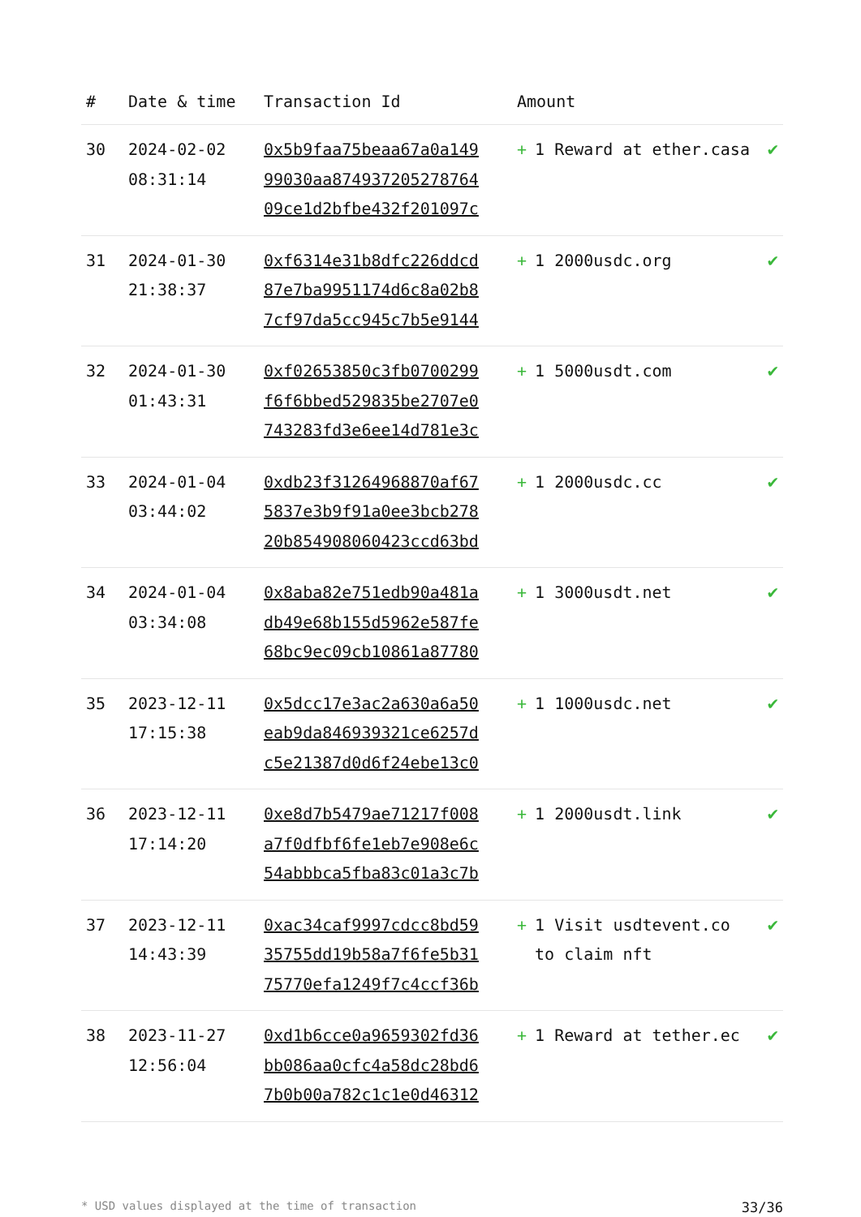| # | Date & time | Transaction Id | Amount | |
| --- | --- | --- | --- | --- |
| 30 | 2024-02-02 08:31:14 | 0x5b9faa75beaa67a0a149 99030aa874937205278764 09ce1d2bfbe432f201097c | + 1 Reward at ether.casa | ✔ |
| 31 | 2024-01-30 21:38:37 | 0xf6314e31b8dfc226ddcd 87e7ba9951174d6c8a02b8 7cf97da5cc945c7b5e9144 | + 1 2000usdc.org | ✔ |
| 32 | 2024-01-30 01:43:31 | 0xf02653850c3fb0700299 f6f6bbed529835be2707e0 743283fd3e6ee14d781e3c | + 1 5000usdt.com | ✔ |
| 33 | 2024-01-04 03:44:02 | 0xdb23f31264968870af67 5837e3b9f91a0ee3bcb278 20b854908060423ccd63bd | + 1 2000usdc.cc | ✔ |
| 34 | 2024-01-04 03:34:08 | 0x8aba82e751edb90a481a db49e68b155d5962e587fe 68bc9ec09cb10861a87780 | + 1 3000usdt.net | ✔ |
| 35 | 2023-12-11 17:15:38 | 0x5dcc17e3ac2a630a6a50 eab9da846939321ce6257d c5e21387d0d6f24ebe13c0 | + 1 1000usdc.net | ✔ |
| 36 | 2023-12-11 17:14:20 | 0xe8d7b5479ae71217f008 a7f0dfbf6fe1eb7e908e6c 54abbbca5fba83c01a3c7b | + 1 2000usdt.link | ✔ |
| 37 | 2023-12-11 14:43:39 | 0xac34caf9997cdcc8bd59 35755dd19b58a7f6fe5b31 75770efa1249f7c4ccf36b | + 1 Visit usdtevent.co to claim nft | ✔ |
| 38 | 2023-11-27 12:56:04 | 0xd1b6cce0a9659302fd36 bb086aa0cfc4a58dc28bd6 7b0b00a782c1c1e0d46312 | + 1 Reward at tether.ec | ✔ |
* USD values displayed at the time of transaction 33/36